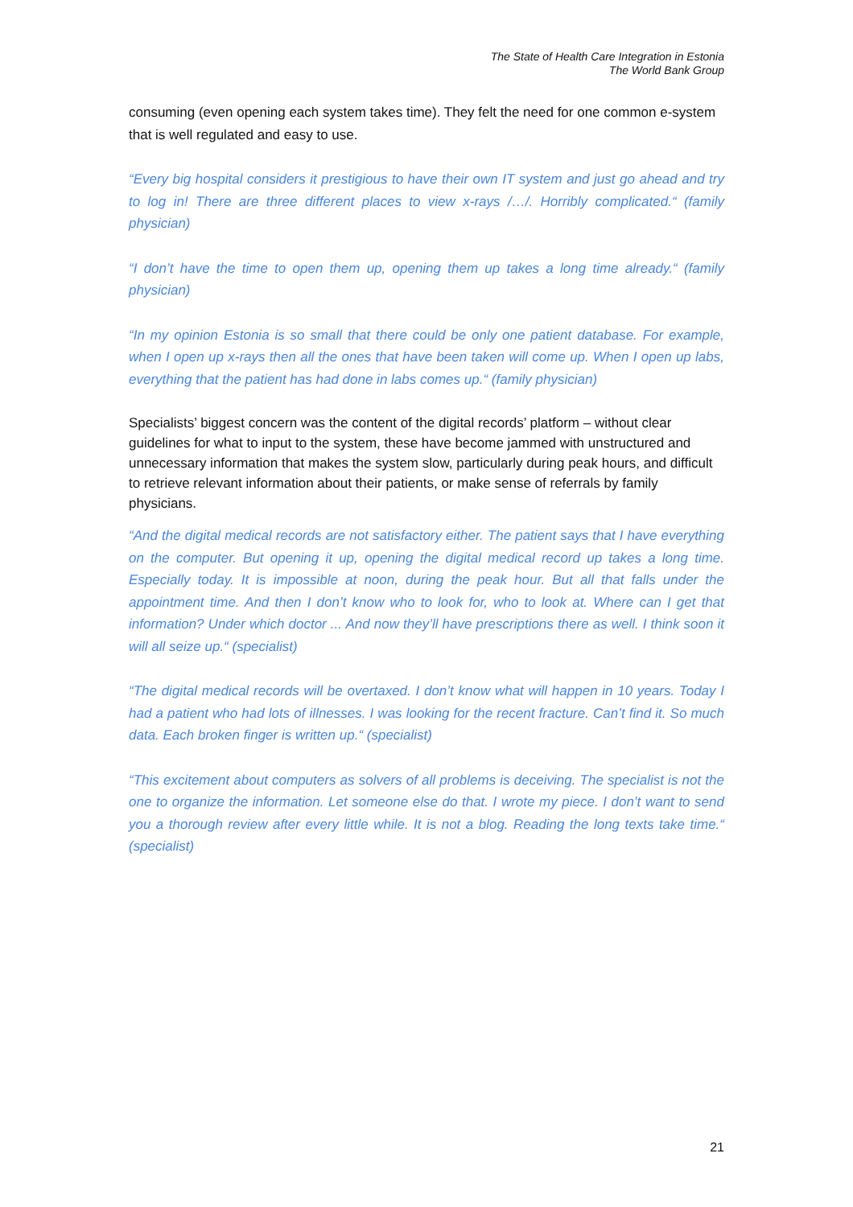The State of Health Care Integration in Estonia
The World Bank Group
consuming (even opening each system takes time). They felt the need for one common e-system that is well regulated and easy to use.
“Every big hospital considers it prestigious to have their own IT system and just go ahead and try to log in! There are three different places to view x-rays /…/. Horribly complicated.“ (family physician)
“I don’t have the time to open them up, opening them up takes a long time already.“ (family physician)
“In my opinion Estonia is so small that there could be only one patient database. For example, when I open up x-rays then all the ones that have been taken will come up. When I open up labs, everything that the patient has had done in labs comes up.“ (family physician)
Specialists’ biggest concern was the content of the digital records’ platform – without clear guidelines for what to input to the system, these have become jammed with unstructured and unnecessary information that makes the system slow, particularly during peak hours, and difficult to retrieve relevant information about their patients, or make sense of referrals by family physicians.
“And the digital medical records are not satisfactory either. The patient says that I have everything on the computer. But opening it up, opening the digital medical record up takes a long time. Especially today. It is impossible at noon, during the peak hour. But all that falls under the appointment time. And then I don’t know who to look for, who to look at. Where can I get that information? Under which doctor ... And now they’ll have prescriptions there as well. I think soon it will all seize up.“ (specialist)
“The digital medical records will be overtaxed. I don’t know what will happen in 10 years. Today I had a patient who had lots of illnesses. I was looking for the recent fracture. Can’t find it. So much data. Each broken finger is written up.“ (specialist)
“This excitement about computers as solvers of all problems is deceiving. The specialist is not the one to organize the information. Let someone else do that. I wrote my piece. I don’t want to send you a thorough review after every little while. It is not a blog. Reading the long texts take time.“ (specialist)
21